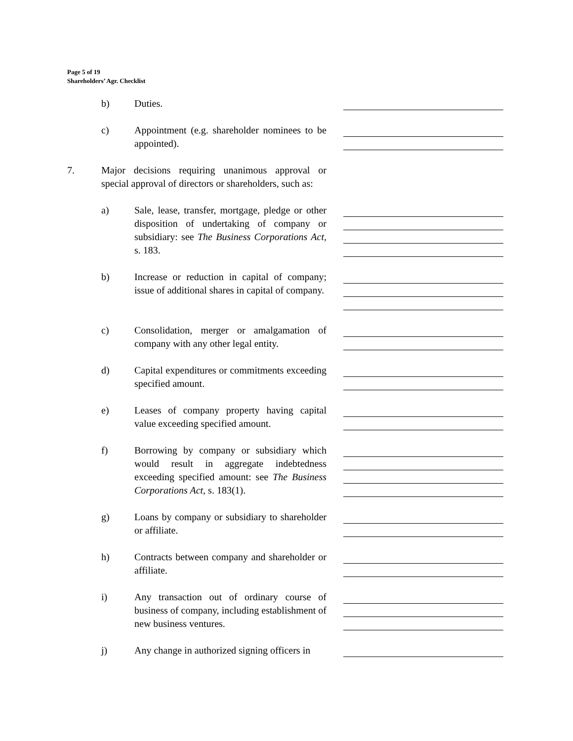Page 5 of 19
Shareholders’ Agr. Checklist
b) Duties.
c) Appointment (e.g. shareholder nominees to be appointed).
7. Major decisions requiring unanimous approval or special approval of directors or shareholders, such as:
a) Sale, lease, transfer, mortgage, pledge or other disposition of undertaking of company or subsidiary: see The Business Corporations Act, s. 183.
b) Increase or reduction in capital of company; issue of additional shares in capital of company.
c) Consolidation, merger or amalgamation of company with any other legal entity.
d) Capital expenditures or commitments exceeding specified amount.
e) Leases of company property having capital value exceeding specified amount.
f) Borrowing by company or subsidiary which would result in aggregate indebtedness exceeding specified amount: see The Business Corporations Act, s. 183(1).
g) Loans by company or subsidiary to shareholder or affiliate.
h) Contracts between company and shareholder or affiliate.
i) Any transaction out of ordinary course of business of company, including establishment of new business ventures.
j) Any change in authorized signing officers in